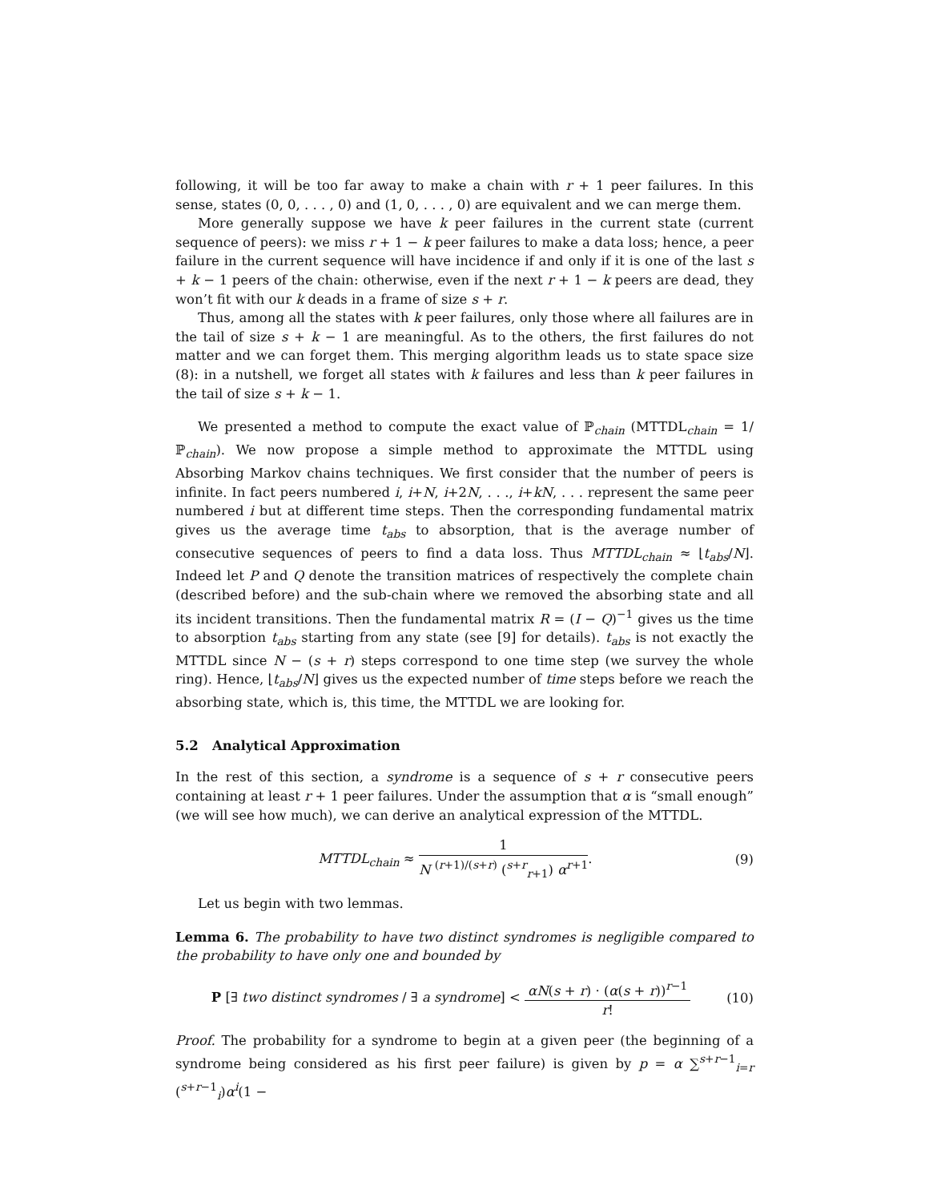following, it will be too far away to make a chain with r + 1 peer failures. In this sense, states (0, 0, . . . , 0) and (1, 0, . . . , 0) are equivalent and we can merge them.
More generally suppose we have k peer failures in the current state (current sequence of peers): we miss r + 1 − k peer failures to make a data loss; hence, a peer failure in the current sequence will have incidence if and only if it is one of the last s + k − 1 peers of the chain: otherwise, even if the next r + 1 − k peers are dead, they won’t fit with our k deads in a frame of size s + r.
Thus, among all the states with k peer failures, only those where all failures are in the tail of size s + k − 1 are meaningful. As to the others, the first failures do not matter and we can forget them. This merging algorithm leads us to state space size (8): in a nutshell, we forget all states with k failures and less than k peer failures in the tail of size s + k − 1.
We presented a method to compute the exact value of ℙ<sub>chain</sub> (MTTDL<sub>chain</sub> = 1/ℙ<sub>chain</sub>). We now propose a simple method to approximate the MTTDL using Absorbing Markov chains techniques. We first consider that the number of peers is infinite. In fact peers numbered i, i+N, i+2N, . . ., i+kN, . . . represent the same peer numbered i but at different time steps. Then the corresponding fundamental matrix gives us the average time t<sub>abs</sub> to absorption, that is the average number of consecutive sequences of peers to find a data loss. Thus MTTDL<sub>chain</sub> ≈ ⌊t<sub>abs</sub>/N⌋. Indeed let P and Q denote the transition matrices of respectively the complete chain (described before) and the sub-chain where we removed the absorbing state and all its incident transitions. Then the fundamental matrix R = (I − Q)<sup>−1</sup> gives us the time to absorption t<sub>abs</sub> starting from any state (see [9] for details). t<sub>abs</sub> is not exactly the MTTDL since N − (s + r) steps correspond to one time step (we survey the whole ring). Hence, ⌊t<sub>abs</sub>/N⌋ gives us the expected number of time steps before we reach the absorbing state, which is, this time, the MTTDL we are looking for.
5.2 Analytical Approximation
In the rest of this section, a syndrome is a sequence of s + r consecutive peers containing at least r + 1 peer failures. Under the assumption that α is “small enough” (we will see how much), we can derive an analytical expression of the MTTDL.
MTTDL<sub>chain</sub> ≈ 1 N <sup>(r+1)/(s+r)</sup> (<sup>s+r</sup><sub>r+1</sub>) α<sup>r+1</sup>. (9)
Let us begin with two lemmas.
Lemma 6. The probability to have two distinct syndromes is negligible compared to the probability to have only one and bounded by
P [∃ two distinct syndromes / ∃ a syndrome] < αN(s + r) · (α(s + r))<sup>r−1</sup> r! (10)
Proof. The probability for a syndrome to begin at a given peer (the beginning of a syndrome being considered as his first peer failure) is given by p = α ∑<sup>s+r−1</sup><sub>i=r</sub> (<sup>s+r−1</sup><sub>i</sub>)α<sup>i</sup>(1 −